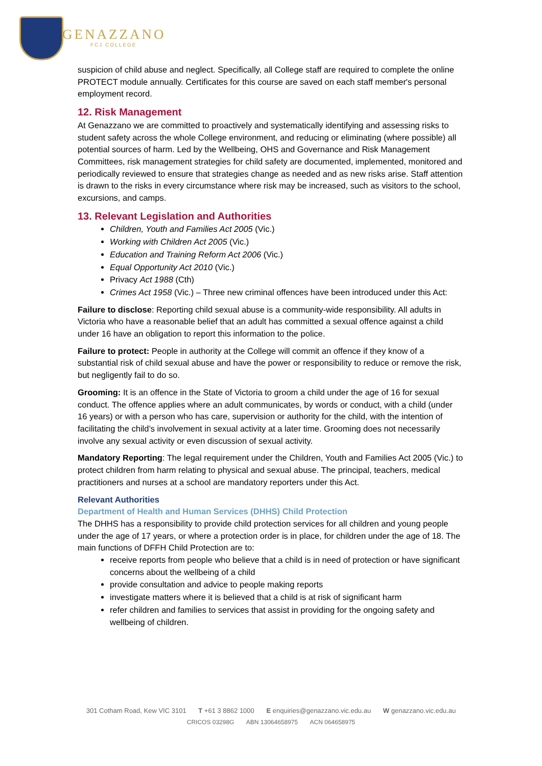GENAZZANO
FCJ COLLEGE
suspicion of child abuse and neglect. Specifically, all College staff are required to complete the online PROTECT module annually. Certificates for this course are saved on each staff member's personal employment record.
12. Risk Management
At Genazzano we are committed to proactively and systematically identifying and assessing risks to student safety across the whole College environment, and reducing or eliminating (where possible) all potential sources of harm. Led by the Wellbeing, OHS and Governance and Risk Management Committees, risk management strategies for child safety are documented, implemented, monitored and periodically reviewed to ensure that strategies change as needed and as new risks arise. Staff attention is drawn to the risks in every circumstance where risk may be increased, such as visitors to the school, excursions, and camps.
13. Relevant Legislation and Authorities
Children, Youth and Families Act 2005 (Vic.)
Working with Children Act 2005 (Vic.)
Education and Training Reform Act 2006 (Vic.)
Equal Opportunity Act 2010 (Vic.)
Privacy Act 1988 (Cth)
Crimes Act 1958 (Vic.) – Three new criminal offences have been introduced under this Act:
Failure to disclose: Reporting child sexual abuse is a community-wide responsibility. All adults in Victoria who have a reasonable belief that an adult has committed a sexual offence against a child under 16 have an obligation to report this information to the police.
Failure to protect: People in authority at the College will commit an offence if they know of a substantial risk of child sexual abuse and have the power or responsibility to reduce or remove the risk, but negligently fail to do so.
Grooming: It is an offence in the State of Victoria to groom a child under the age of 16 for sexual conduct. The offence applies where an adult communicates, by words or conduct, with a child (under 16 years) or with a person who has care, supervision or authority for the child, with the intention of facilitating the child’s involvement in sexual activity at a later time. Grooming does not necessarily involve any sexual activity or even discussion of sexual activity.
Mandatory Reporting: The legal requirement under the Children, Youth and Families Act 2005 (Vic.) to protect children from harm relating to physical and sexual abuse. The principal, teachers, medical practitioners and nurses at a school are mandatory reporters under this Act.
Relevant Authorities
Department of Health and Human Services (DHHS) Child Protection
The DHHS has a responsibility to provide child protection services for all children and young people under the age of 17 years, or where a protection order is in place, for children under the age of 18. The main functions of DFFH Child Protection are to:
receive reports from people who believe that a child is in need of protection or have significant concerns about the wellbeing of a child
provide consultation and advice to people making reports
investigate matters where it is believed that a child is at risk of significant harm
refer children and families to services that assist in providing for the ongoing safety and wellbeing of children.
301 Cotham Road, Kew VIC 3101 T +61 3 8862 1000 E enquiries@genazzano.vic.edu.au W genazzano.vic.edu.au
CRICOS 03298G ABN 13064658975 ACN 064658975